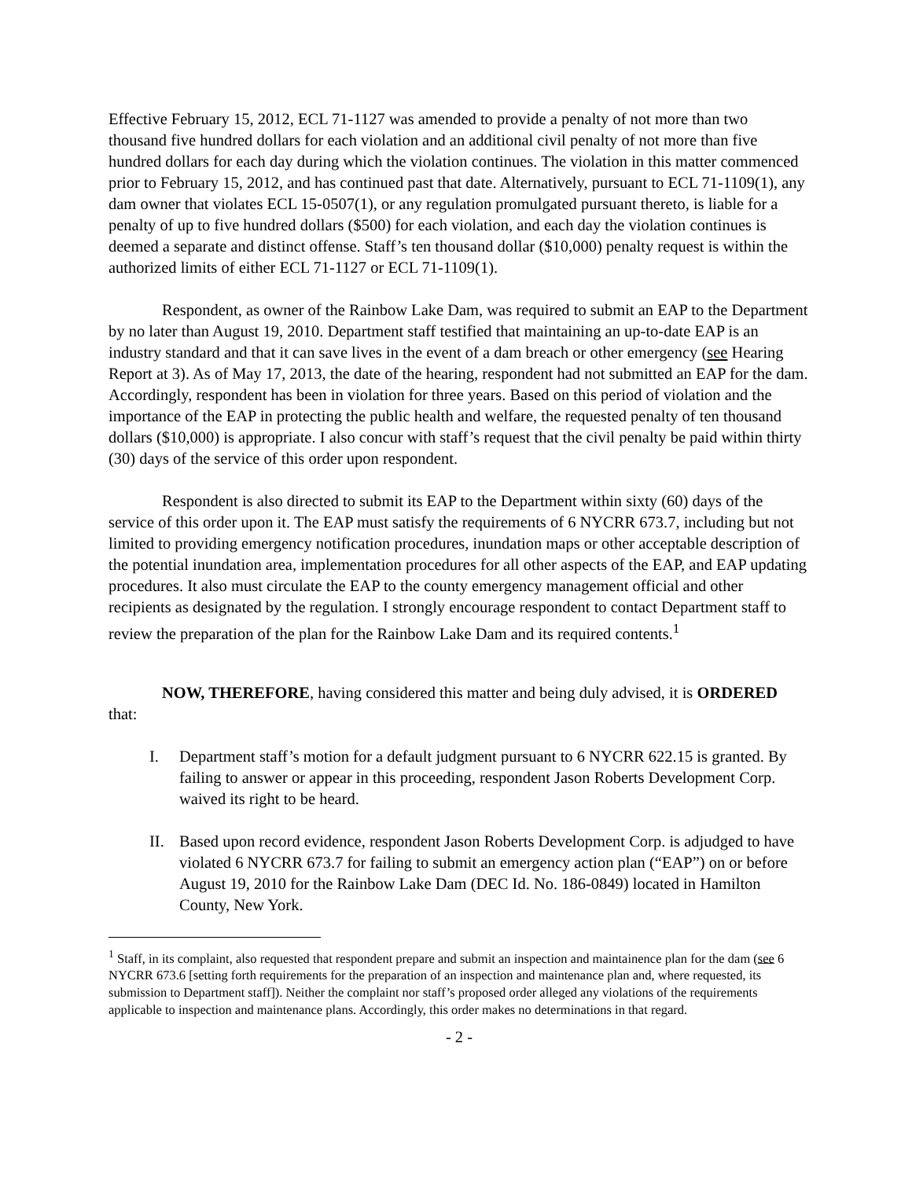Effective February 15, 2012, ECL 71-1127 was amended to provide a penalty of not more than two thousand five hundred dollars for each violation and an additional civil penalty of not more than five hundred dollars for each day during which the violation continues. The violation in this matter commenced prior to February 15, 2012, and has continued past that date. Alternatively, pursuant to ECL 71-1109(1), any dam owner that violates ECL 15-0507(1), or any regulation promulgated pursuant thereto, is liable for a penalty of up to five hundred dollars ($500) for each violation, and each day the violation continues is deemed a separate and distinct offense. Staff’s ten thousand dollar ($10,000) penalty request is within the authorized limits of either ECL 71-1127 or ECL 71-1109(1).
Respondent, as owner of the Rainbow Lake Dam, was required to submit an EAP to the Department by no later than August 19, 2010. Department staff testified that maintaining an up-to-date EAP is an industry standard and that it can save lives in the event of a dam breach or other emergency (see Hearing Report at 3). As of May 17, 2013, the date of the hearing, respondent had not submitted an EAP for the dam. Accordingly, respondent has been in violation for three years. Based on this period of violation and the importance of the EAP in protecting the public health and welfare, the requested penalty of ten thousand dollars ($10,000) is appropriate. I also concur with staff’s request that the civil penalty be paid within thirty (30) days of the service of this order upon respondent.
Respondent is also directed to submit its EAP to the Department within sixty (60) days of the service of this order upon it. The EAP must satisfy the requirements of 6 NYCRR 673.7, including but not limited to providing emergency notification procedures, inundation maps or other acceptable description of the potential inundation area, implementation procedures for all other aspects of the EAP, and EAP updating procedures. It also must circulate the EAP to the county emergency management official and other recipients as designated by the regulation. I strongly encourage respondent to contact Department staff to review the preparation of the plan for the Rainbow Lake Dam and its required contents.<sup>1</sup>
NOW, THEREFORE, having considered this matter and being duly advised, it is ORDERED that:
I. Department staff’s motion for a default judgment pursuant to 6 NYCRR 622.15 is granted. By failing to answer or appear in this proceeding, respondent Jason Roberts Development Corp. waived its right to be heard.
II. Based upon record evidence, respondent Jason Roberts Development Corp. is adjudged to have violated 6 NYCRR 673.7 for failing to submit an emergency action plan (“EAP”) on or before August 19, 2010 for the Rainbow Lake Dam (DEC Id. No. 186-0849) located in Hamilton County, New York.
<sup>1</sup> Staff, in its complaint, also requested that respondent prepare and submit an inspection and maintainence plan for the dam (see 6 NYCRR 673.6 [setting forth requirements for the preparation of an inspection and maintenance plan and, where requested, its submission to Department staff]). Neither the complaint nor staff’s proposed order alleged any violations of the requirements applicable to inspection and maintenance plans. Accordingly, this order makes no determinations in that regard.
- 2 -